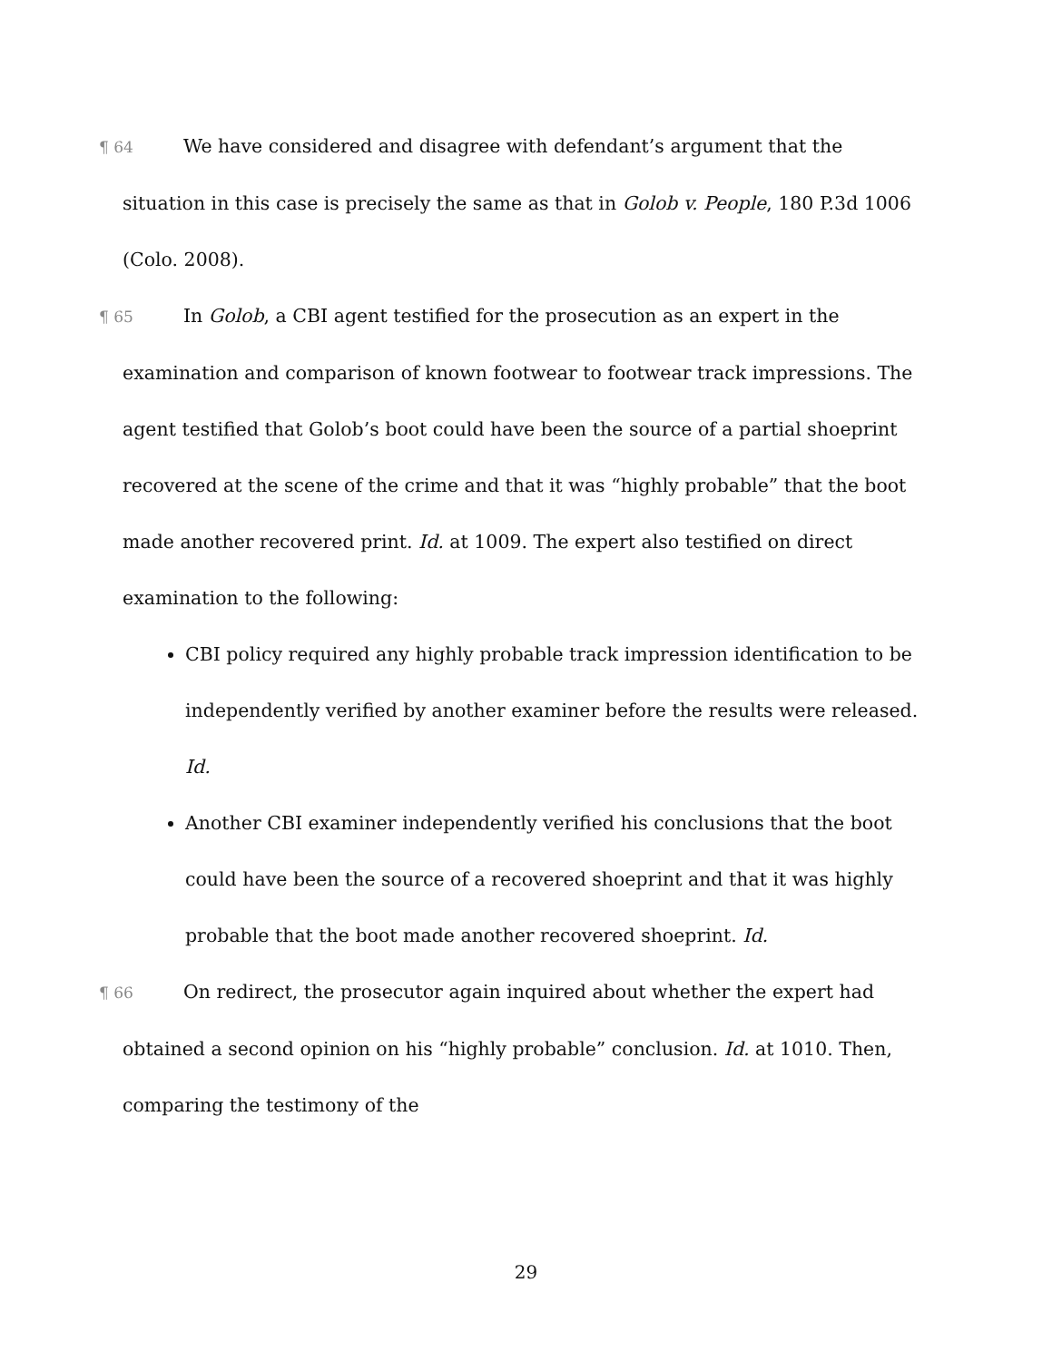¶ 64 We have considered and disagree with defendant’s argument that the situation in this case is precisely the same as that in Golob v. People, 180 P.3d 1006 (Colo. 2008).
¶ 65 In Golob, a CBI agent testified for the prosecution as an expert in the examination and comparison of known footwear to footwear track impressions. The agent testified that Golob’s boot could have been the source of a partial shoeprint recovered at the scene of the crime and that it was “highly probable” that the boot made another recovered print. Id. at 1009. The expert also testified on direct examination to the following:
CBI policy required any highly probable track impression identification to be independently verified by another examiner before the results were released. Id.
Another CBI examiner independently verified his conclusions that the boot could have been the source of a recovered shoeprint and that it was highly probable that the boot made another recovered shoeprint. Id.
¶ 66 On redirect, the prosecutor again inquired about whether the expert had obtained a second opinion on his “highly probable” conclusion. Id. at 1010. Then, comparing the testimony of the
29